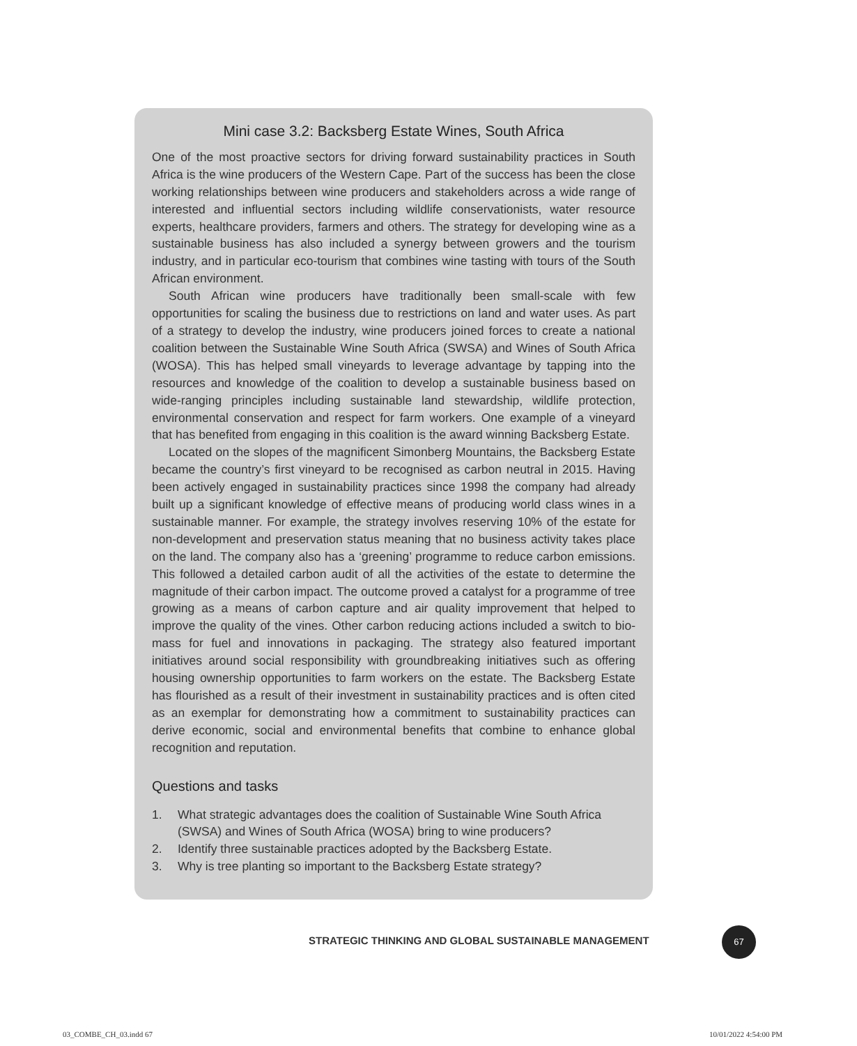Mini case 3.2: Backsberg Estate Wines, South Africa
One of the most proactive sectors for driving forward sustainability practices in South Africa is the wine producers of the Western Cape. Part of the success has been the close working relationships between wine producers and stakeholders across a wide range of interested and influential sectors including wildlife conservationists, water resource experts, healthcare providers, farmers and others. The strategy for developing wine as a sustainable business has also included a synergy between growers and the tourism industry, and in particular eco-tourism that combines wine tasting with tours of the South African environment.
South African wine producers have traditionally been small-scale with few opportunities for scaling the business due to restrictions on land and water uses. As part of a strategy to develop the industry, wine producers joined forces to create a national coalition between the Sustainable Wine South Africa (SWSA) and Wines of South Africa (WOSA). This has helped small vineyards to leverage advantage by tapping into the resources and knowledge of the coalition to develop a sustainable business based on wide-ranging principles including sustainable land stewardship, wildlife protection, environmental conservation and respect for farm workers. One example of a vineyard that has benefited from engaging in this coalition is the award winning Backsberg Estate.
Located on the slopes of the magnificent Simonberg Mountains, the Backsberg Estate became the country’s first vineyard to be recognised as carbon neutral in 2015. Having been actively engaged in sustainability practices since 1998 the company had already built up a significant knowledge of effective means of producing world class wines in a sustainable manner. For example, the strategy involves reserving 10% of the estate for non-development and preservation status meaning that no business activity takes place on the land. The company also has a ‘greening’ programme to reduce carbon emissions. This followed a detailed carbon audit of all the activities of the estate to determine the magnitude of their carbon impact. The outcome proved a catalyst for a programme of tree growing as a means of carbon capture and air quality improvement that helped to improve the quality of the vines. Other carbon reducing actions included a switch to bio-mass for fuel and innovations in packaging. The strategy also featured important initiatives around social responsibility with groundbreaking initiatives such as offering housing ownership opportunities to farm workers on the estate. The Backsberg Estate has flourished as a result of their investment in sustainability practices and is often cited as an exemplar for demonstrating how a commitment to sustainability practices can derive economic, social and environmental benefits that combine to enhance global recognition and reputation.
Questions and tasks
1. What strategic advantages does the coalition of Sustainable Wine South Africa (SWSA) and Wines of South Africa (WOSA) bring to wine producers?
2. Identify three sustainable practices adopted by the Backsberg Estate.
3. Why is tree planting so important to the Backsberg Estate strategy?
STRATEGIC THINKING AND GLOBAL SUSTAINABLE MANAGEMENT
67
03_COMBE_CH_03.indd 67 10/01/2022 4:54:00 PM